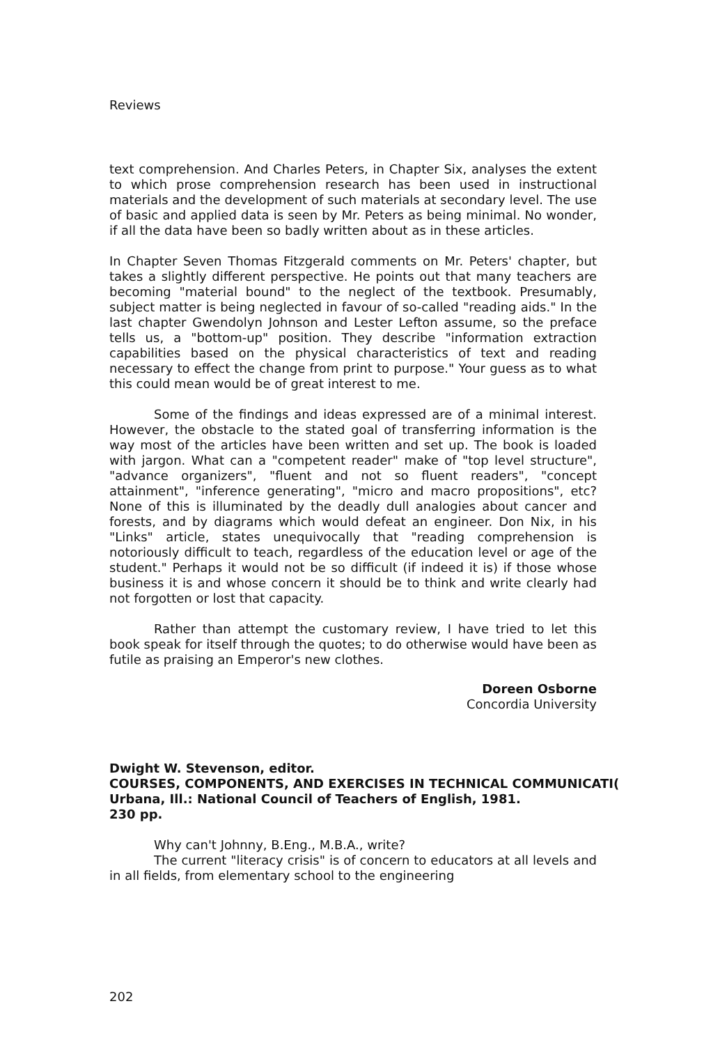Reviews
text comprehension. And Charles Peters, in Chapter Six, analyses the extent to which prose comprehension research has been used in instructional materials and the development of such materials at secondary level. The use of basic and applied data is seen by Mr. Peters as being minimal. No wonder, if all the data have been so badly written about as in these articles.
In Chapter Seven Thomas Fitzgerald comments on Mr. Peters' chapter, but takes a slightly different perspective. He points out that many teachers are becoming "material bound" to the neglect of the textbook. Presumably, subject matter is being neglected in favour of so-called "reading aids." In the last chapter Gwendolyn Johnson and Lester Lefton assume, so the preface tells us, a "bottom-up" position. They describe "information extraction capabilities based on the physical characteristics of text and reading necessary to effect the change from print to purpose." Your guess as to what this could mean would be of great interest to me.
Some of the findings and ideas expressed are of a minimal interest. However, the obstacle to the stated goal of transferring information is the way most of the articles have been written and set up. The book is loaded with jargon. What can a "competent reader" make of "top level structure", "advance organizers", "fluent and not so fluent readers", "concept attainment", "inference generating", "micro and macro propositions", etc? None of this is illuminated by the deadly dull analogies about cancer and forests, and by diagrams which would defeat an engineer. Don Nix, in his "Links" article, states unequivocally that "reading comprehension is notoriously difficult to teach, regardless of the education level or age of the student." Perhaps it would not be so difficult (if indeed it is) if those whose business it is and whose concern it should be to think and write clearly had not forgotten or lost that capacity.
Rather than attempt the customary review, I have tried to let this book speak for itself through the quotes; to do otherwise would have been as futile as praising an Emperor's new clothes.
Doreen Osborne
Concordia University
Dwight W. Stevenson, editor.
COURSES, COMPONENTS, AND EXERCISES IN TECHNICAL COMMUNICATI(
Urbana, Ill.: National Council of Teachers of English, 1981.
230 pp.
Why can't Johnny, B.Eng., M.B.A., write?
The current "literacy crisis" is of concern to educators at all levels and in all fields, from elementary school to the engineering
202